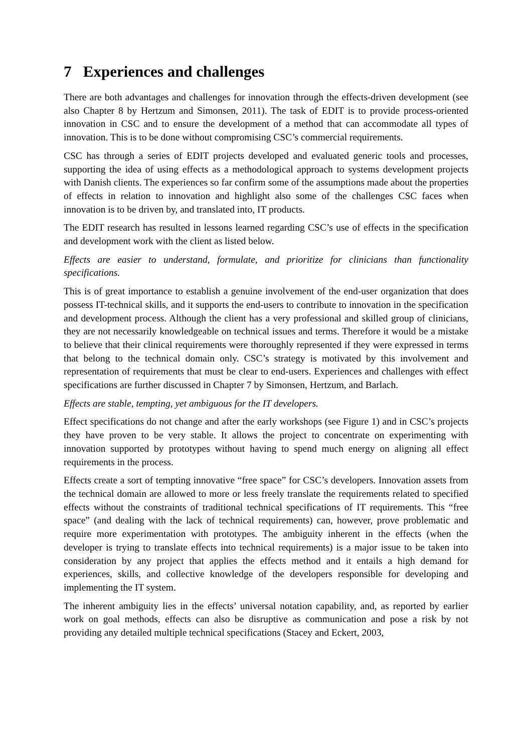7 Experiences and challenges
There are both advantages and challenges for innovation through the effects-driven development (see also Chapter 8 by Hertzum and Simonsen, 2011). The task of EDIT is to provide process-oriented innovation in CSC and to ensure the development of a method that can accommodate all types of innovation. This is to be done without compromising CSC’s commercial requirements.
CSC has through a series of EDIT projects developed and evaluated generic tools and processes, supporting the idea of using effects as a methodological approach to systems development projects with Danish clients. The experiences so far confirm some of the assumptions made about the properties of effects in relation to innovation and highlight also some of the challenges CSC faces when innovation is to be driven by, and translated into, IT products.
The EDIT research has resulted in lessons learned regarding CSC’s use of effects in the specification and development work with the client as listed below.
Effects are easier to understand, formulate, and prioritize for clinicians than functionality specifications.
This is of great importance to establish a genuine involvement of the end-user organization that does possess IT-technical skills, and it supports the end-users to contribute to innovation in the specification and development process. Although the client has a very professional and skilled group of clinicians, they are not necessarily knowledgeable on technical issues and terms. Therefore it would be a mistake to believe that their clinical requirements were thoroughly represented if they were expressed in terms that belong to the technical domain only. CSC’s strategy is motivated by this involvement and representation of requirements that must be clear to end-users. Experiences and challenges with effect specifications are further discussed in Chapter 7 by Simonsen, Hertzum, and Barlach.
Effects are stable, tempting, yet ambiguous for the IT developers.
Effect specifications do not change and after the early workshops (see Figure 1) and in CSC’s projects they have proven to be very stable. It allows the project to concentrate on experimenting with innovation supported by prototypes without having to spend much energy on aligning all effect requirements in the process.
Effects create a sort of tempting innovative “free space” for CSC’s developers. Innovation assets from the technical domain are allowed to more or less freely translate the requirements related to specified effects without the constraints of traditional technical specifications of IT requirements. This “free space” (and dealing with the lack of technical requirements) can, however, prove problematic and require more experimentation with prototypes. The ambiguity inherent in the effects (when the developer is trying to translate effects into technical requirements) is a major issue to be taken into consideration by any project that applies the effects method and it entails a high demand for experiences, skills, and collective knowledge of the developers responsible for developing and implementing the IT system.
The inherent ambiguity lies in the effects’ universal notation capability, and, as reported by earlier work on goal methods, effects can also be disruptive as communication and pose a risk by not providing any detailed multiple technical specifications (Stacey and Eckert, 2003,